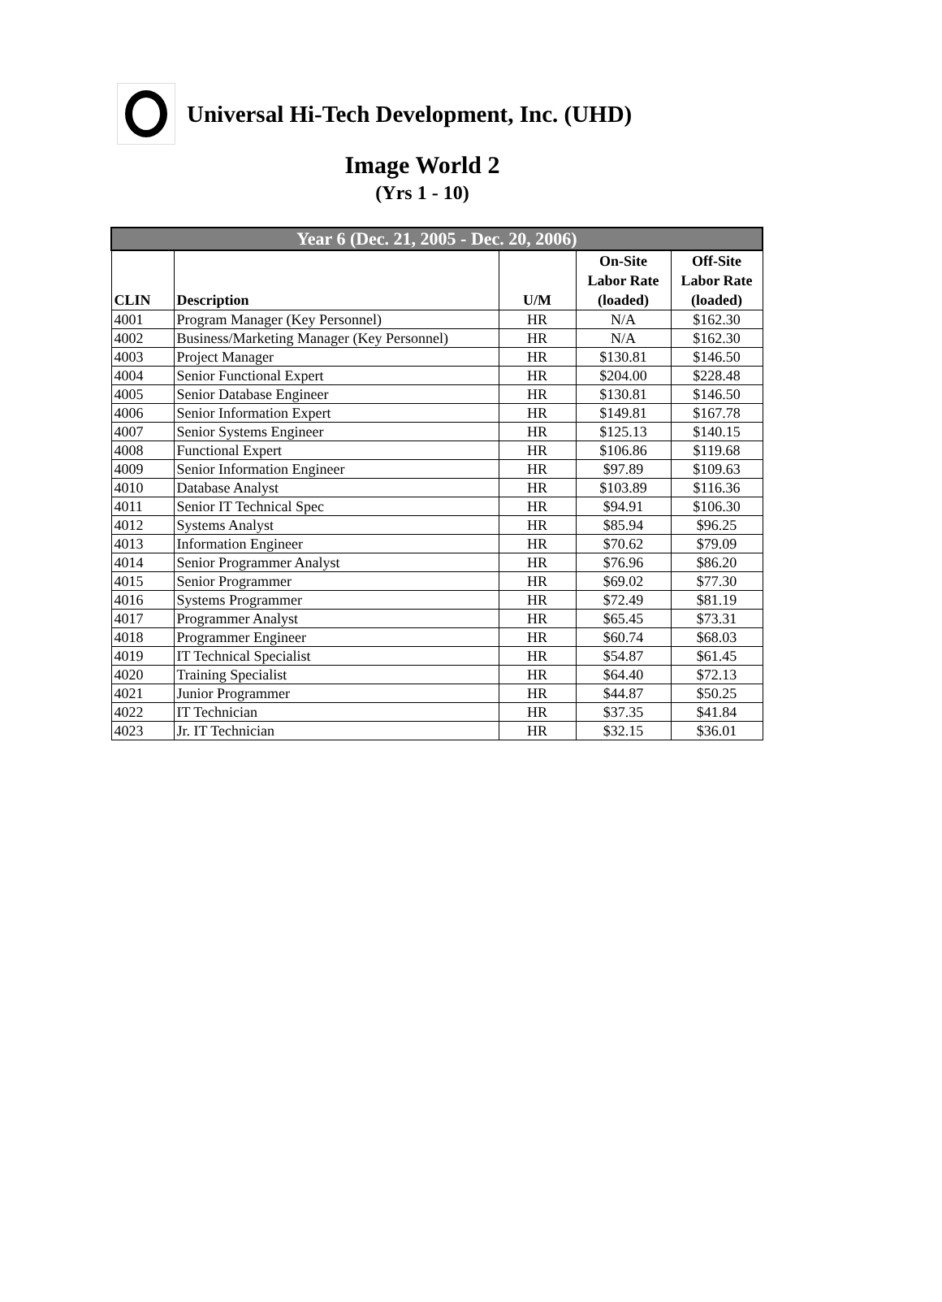Universal Hi-Tech Development, Inc. (UHD)
Image World 2
(Yrs 1 - 10)
| Year 6 (Dec. 21, 2005 - Dec. 20, 2006) | | | | |
| --- | --- | --- | --- | --- |
| CLIN | Description | U/M | On-Site Labor Rate (loaded) | Off-Site Labor Rate (loaded) |
| 4001 | Program Manager (Key Personnel) | HR | N/A | $162.30 |
| 4002 | Business/Marketing Manager (Key Personnel) | HR | N/A | $162.30 |
| 4003 | Project Manager | HR | $130.81 | $146.50 |
| 4004 | Senior Functional Expert | HR | $204.00 | $228.48 |
| 4005 | Senior Database Engineer | HR | $130.81 | $146.50 |
| 4006 | Senior Information Expert | HR | $149.81 | $167.78 |
| 4007 | Senior Systems Engineer | HR | $125.13 | $140.15 |
| 4008 | Functional Expert | HR | $106.86 | $119.68 |
| 4009 | Senior Information Engineer | HR | $97.89 | $109.63 |
| 4010 | Database Analyst | HR | $103.89 | $116.36 |
| 4011 | Senior IT Technical Spec | HR | $94.91 | $106.30 |
| 4012 | Systems Analyst | HR | $85.94 | $96.25 |
| 4013 | Information Engineer | HR | $70.62 | $79.09 |
| 4014 | Senior Programmer Analyst | HR | $76.96 | $86.20 |
| 4015 | Senior Programmer | HR | $69.02 | $77.30 |
| 4016 | Systems Programmer | HR | $72.49 | $81.19 |
| 4017 | Programmer Analyst | HR | $65.45 | $73.31 |
| 4018 | Programmer Engineer | HR | $60.74 | $68.03 |
| 4019 | IT Technical Specialist | HR | $54.87 | $61.45 |
| 4020 | Training Specialist | HR | $64.40 | $72.13 |
| 4021 | Junior Programmer | HR | $44.87 | $50.25 |
| 4022 | IT Technician | HR | $37.35 | $41.84 |
| 4023 | Jr. IT Technician | HR | $32.15 | $36.01 |